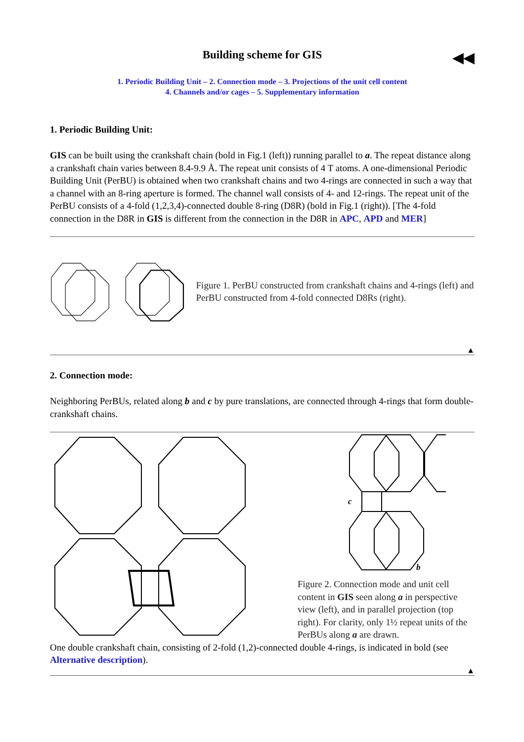Building scheme for GIS ◀◀
1. Periodic Building Unit – 2. Connection mode – 3. Projections of the unit cell content
4. Channels and/or cages – 5. Supplementary information
1. Periodic Building Unit:
GIS can be built using the crankshaft chain (bold in Fig.1 (left)) running parallel to a. The repeat distance along a crankshaft chain varies between 8.4-9.9 Å. The repeat unit consists of 4 T atoms. A one-dimensional Periodic Building Unit (PerBU) is obtained when two crankshaft chains and two 4-rings are connected in such a way that a channel with an 8-ring aperture is formed. The channel wall consists of 4- and 12-rings. The repeat unit of the PerBU consists of a 4-fold (1,2,3,4)-connected double 8-ring (D8R) (bold in Fig.1 (right)). [The 4-fold connection in the D8R in GIS is different from the connection in the D8R in APC, APD and MER]
Figure 1. PerBU constructed from crankshaft chains and 4-rings (left) and PerBU constructed from 4-fold connected D8Rs (right).
▲
2. Connection mode:
Neighboring PerBUs, related along b and c by pure translations, are connected through 4-rings that form double-crankshaft chains.
c
b
Figure 2. Connection mode and unit cell content in GIS seen along a in perspective view (left), and in parallel projection (top right). For clarity, only 1½ repeat units of the PerBUs along a are drawn.
One double crankshaft chain, consisting of 2-fold (1,2)-connected double 4-rings, is indicated in bold (see Alternative description).
▲